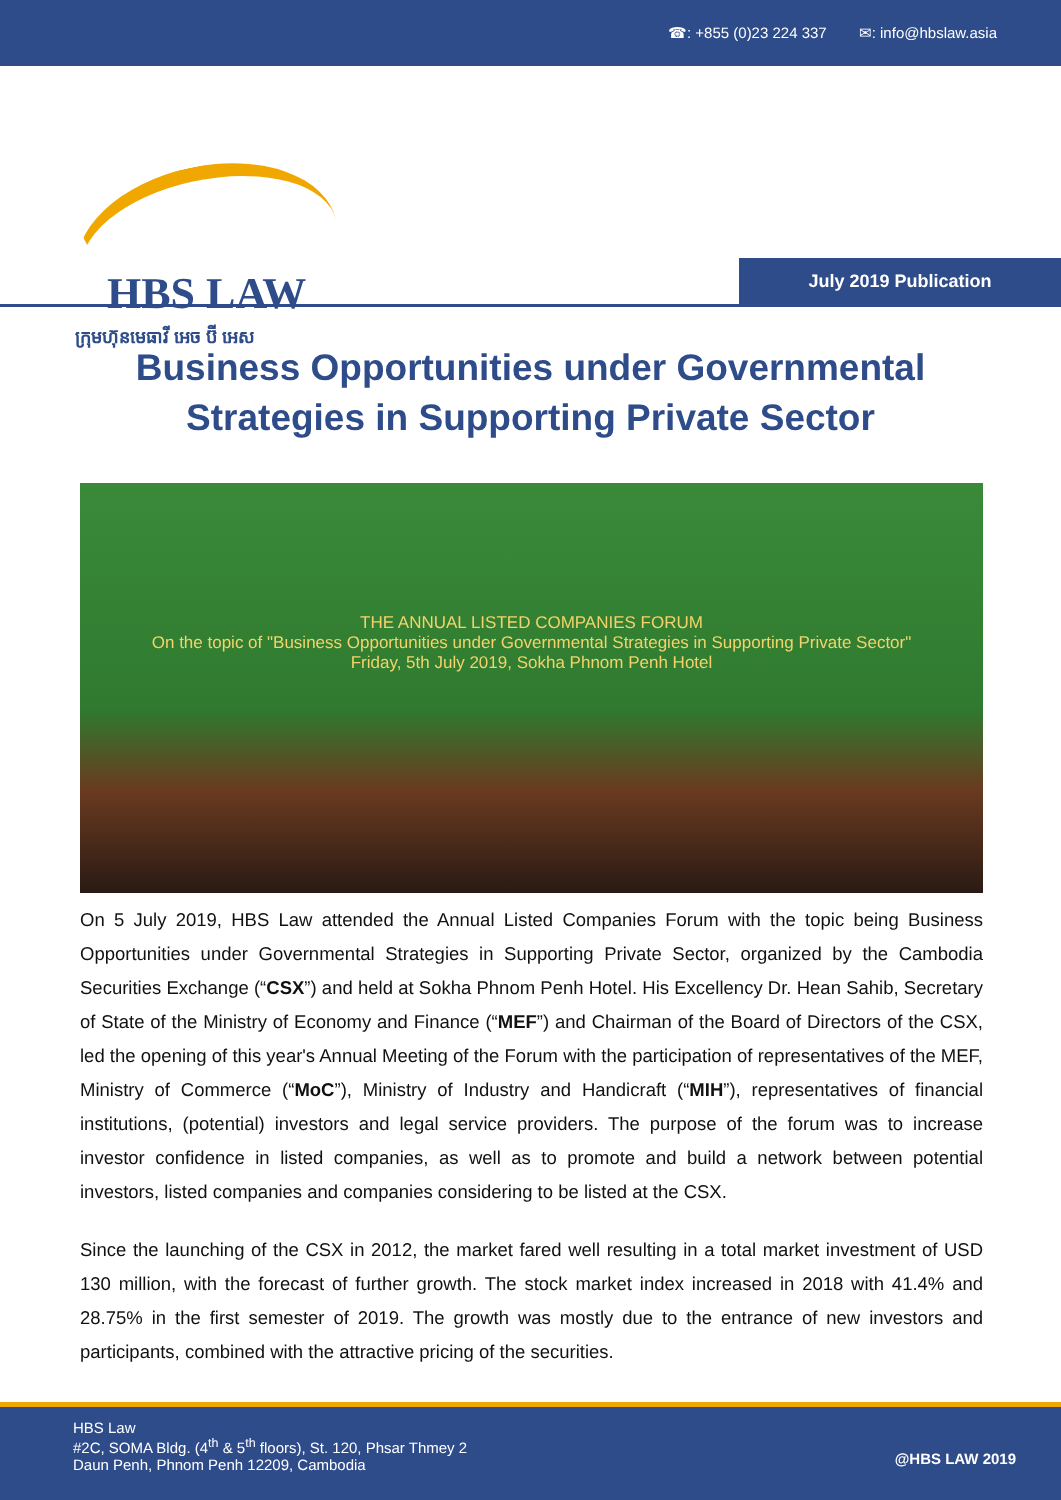☎: +855 (0)23 224 337 ✉: info@hbslaw.asia
HBS LAW
ក្រុមហ៊ុនមេធាវី អេច ប៊ី អេស
July 2019 Publication
Business Opportunities under Governmental Strategies in Supporting Private Sector
THE ANNUAL LISTED COMPANIES FORUM
On the topic of "Business Opportunities under Governmental Strategies in Supporting Private Sector"
Friday, 5th July 2019, Sokha Phnom Penh Hotel
On 5 July 2019, HBS Law attended the Annual Listed Companies Forum with the topic being Business Opportunities under Governmental Strategies in Supporting Private Sector, organized by the Cambodia Securities Exchange (“CSX”) and held at Sokha Phnom Penh Hotel. His Excellency Dr. Hean Sahib, Secretary of State of the Ministry of Economy and Finance (“MEF”) and Chairman of the Board of Directors of the CSX, led the opening of this year's Annual Meeting of the Forum with the participation of representatives of the MEF, Ministry of Commerce (“MoC”), Ministry of Industry and Handicraft (“MIH”), representatives of financial institutions, (potential) investors and legal service providers. The purpose of the forum was to increase investor confidence in listed companies, as well as to promote and build a network between potential investors, listed companies and companies considering to be listed at the CSX.
Since the launching of the CSX in 2012, the market fared well resulting in a total market investment of USD 130 million, with the forecast of further growth. The stock market index increased in 2018 with 41.4% and 28.75% in the first semester of 2019. The growth was mostly due to the entrance of new investors and participants, combined with the attractive pricing of the securities.
HBS Law
#2C, SOMA Bldg. (4<sup>th</sup> & 5<sup>th</sup> floors), St. 120, Phsar Thmey 2
Daun Penh, Phnom Penh 12209, Cambodia
@HBS LAW 2019